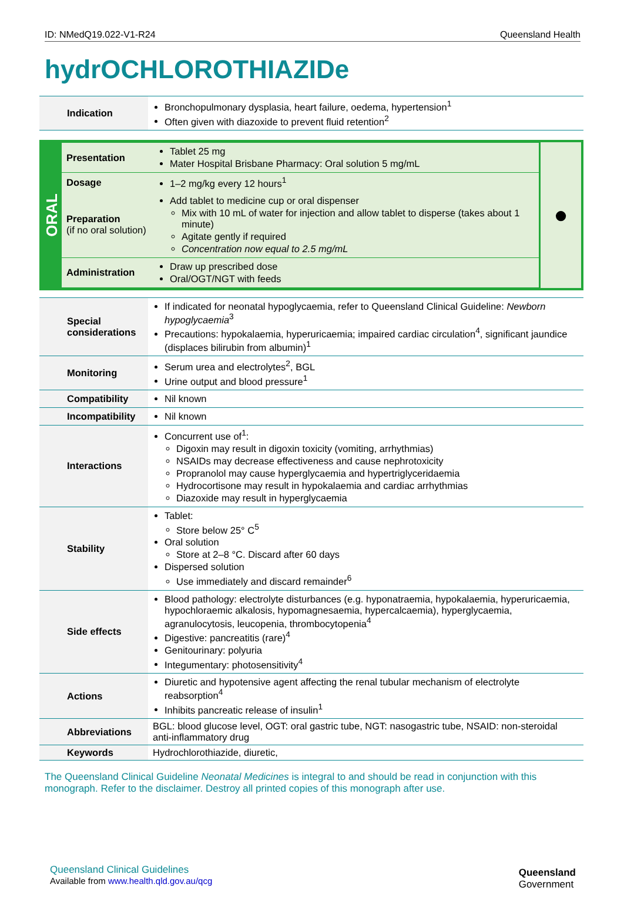ID: NMedQ19.022-V1-R24 Queensland Health
hydrOCHLOROTHIAZIDe
| Indication | Bronchopulmonary dysplasia, heart failure, oedema, hypertension<sup>1</sup> Often given with diazoxide to prevent fluid retention<sup>2</sup> |
ORAL
| Presentation | Tablet 25 mg Mater Hospital Brisbane Pharmacy: Oral solution 5 mg/mL |
| Dosage | 1–2 mg/kg every 12 hours<sup>1</sup> |
| Preparation (if no oral solution) | Add tablet to medicine cup or oral dispenser Mix with 10 mL of water for injection and allow tablet to disperse (takes about 1 minute) Agitate gently if required Concentration now equal to 2.5 mg/mL |
| Administration | Draw up prescribed dose Oral/OGT/NGT with feeds |
●
| Special considerations | If indicated for neonatal hypoglycaemia, refer to Queensland Clinical Guideline: Newborn hypoglycaemia<sup>3</sup> Precautions: hypokalaemia, hyperuricaemia; impaired cardiac circulation<sup>4</sup>, significant jaundice (displaces bilirubin from albumin)<sup>1</sup> |
| Monitoring | Serum urea and electrolytes<sup>2</sup>, BGL Urine output and blood pressure<sup>1</sup> |
| Compatibility | Nil known |
| Incompatibility | Nil known |
| Interactions | Concurrent use of<sup>1</sup>: Digoxin may result in digoxin toxicity (vomiting, arrhythmias) NSAIDs may decrease effectiveness and cause nephrotoxicity Propranolol may cause hyperglycaemia and hypertriglyceridaemia Hydrocortisone may result in hypokalaemia and cardiac arrhythmias Diazoxide may result in hyperglycaemia |
| Stability | Tablet: Store below 25° C<sup>5</sup> Oral solution Store at 2–8 °C. Discard after 60 days Dispersed solution Use immediately and discard remainder<sup>6</sup> |
| Side effects | Blood pathology: electrolyte disturbances (e.g. hyponatraemia, hypokalaemia, hyperuricaemia, hypochloraemic alkalosis, hypomagnesaemia, hypercalcaemia), hyperglycaemia, agranulocytosis, leucopenia, thrombocytopenia<sup>4</sup> Digestive: pancreatitis (rare)<sup>4</sup> Genitourinary: polyuria Integumentary: photosensitivity<sup>4</sup> |
| Actions | Diuretic and hypotensive agent affecting the renal tubular mechanism of electrolyte reabsorption<sup>4</sup> Inhibits pancreatic release of insulin<sup>1</sup> |
| Abbreviations | BGL: blood glucose level, OGT: oral gastric tube, NGT: nasogastric tube, NSAID: non-steroidal anti-inflammatory drug |
| Keywords | Hydrochlorothiazide, diuretic, |
The Queensland Clinical Guideline Neonatal Medicines is integral to and should be read in conjunction with this monograph. Refer to the disclaimer. Destroy all printed copies of this monograph after use.
Queensland Clinical Guidelines
Available from www.health.qld.gov.au/qcg
Queensland
Government